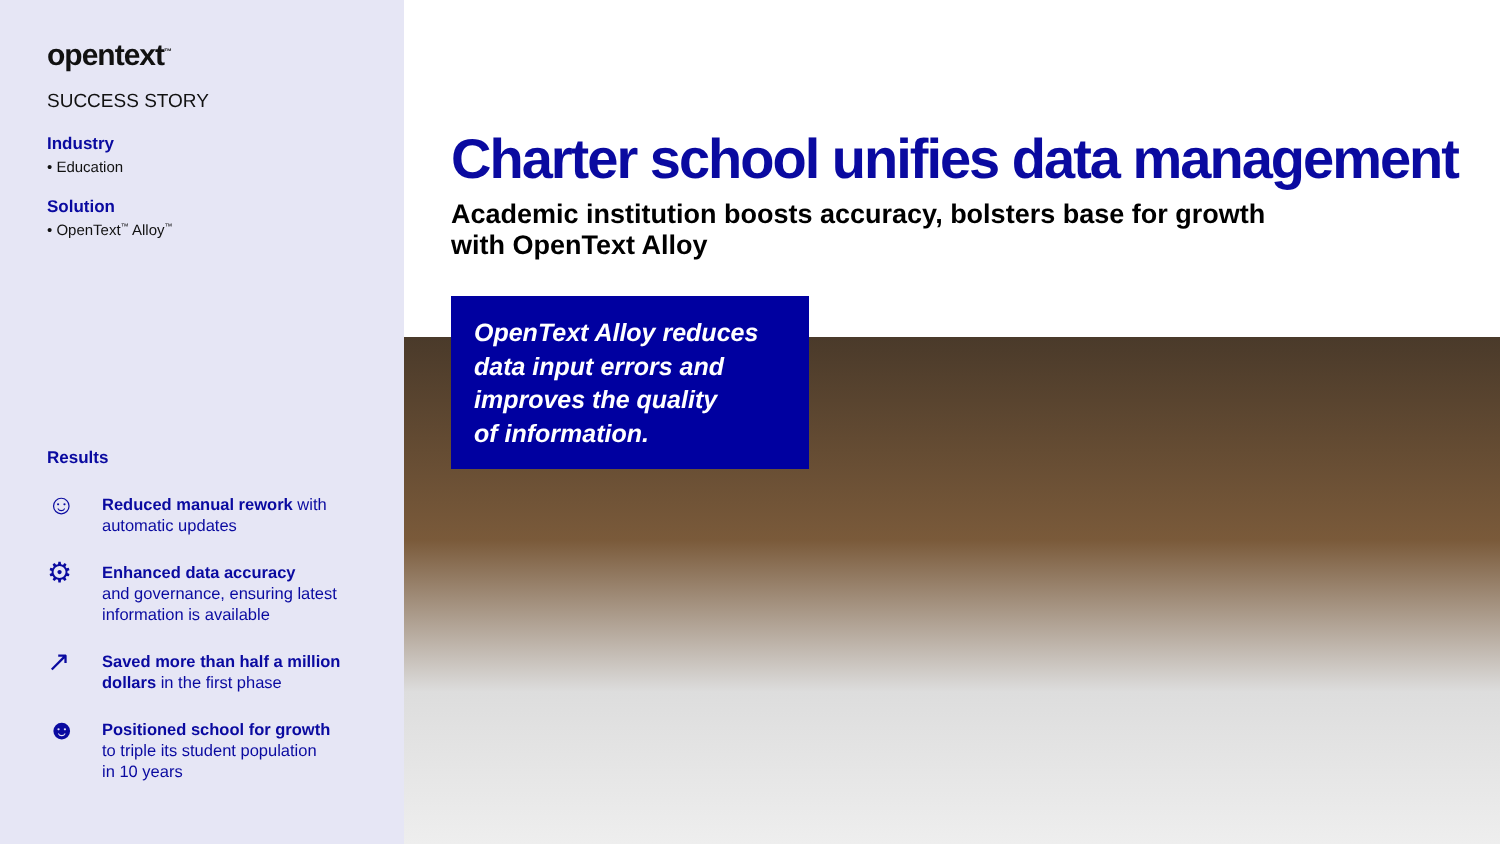opentext<sup>™</sup>
SUCCESS STORY
Industry
• Education
Solution
• OpenText<sup>™</sup> Alloy<sup>™</sup>
Results
☺
Reduced manual rework with
automatic updates
⚙
Enhanced data accuracy
and governance, ensuring latest
information is available
↗
Saved more than half a million
dollars in the first phase
☻
Positioned school for growth
to triple its student population
in 10 years
Charter school unifies data management
Academic institution boosts accuracy, bolsters base for growth
with OpenText Alloy
OpenText Alloy reduces
data input errors and
improves the quality
of information.